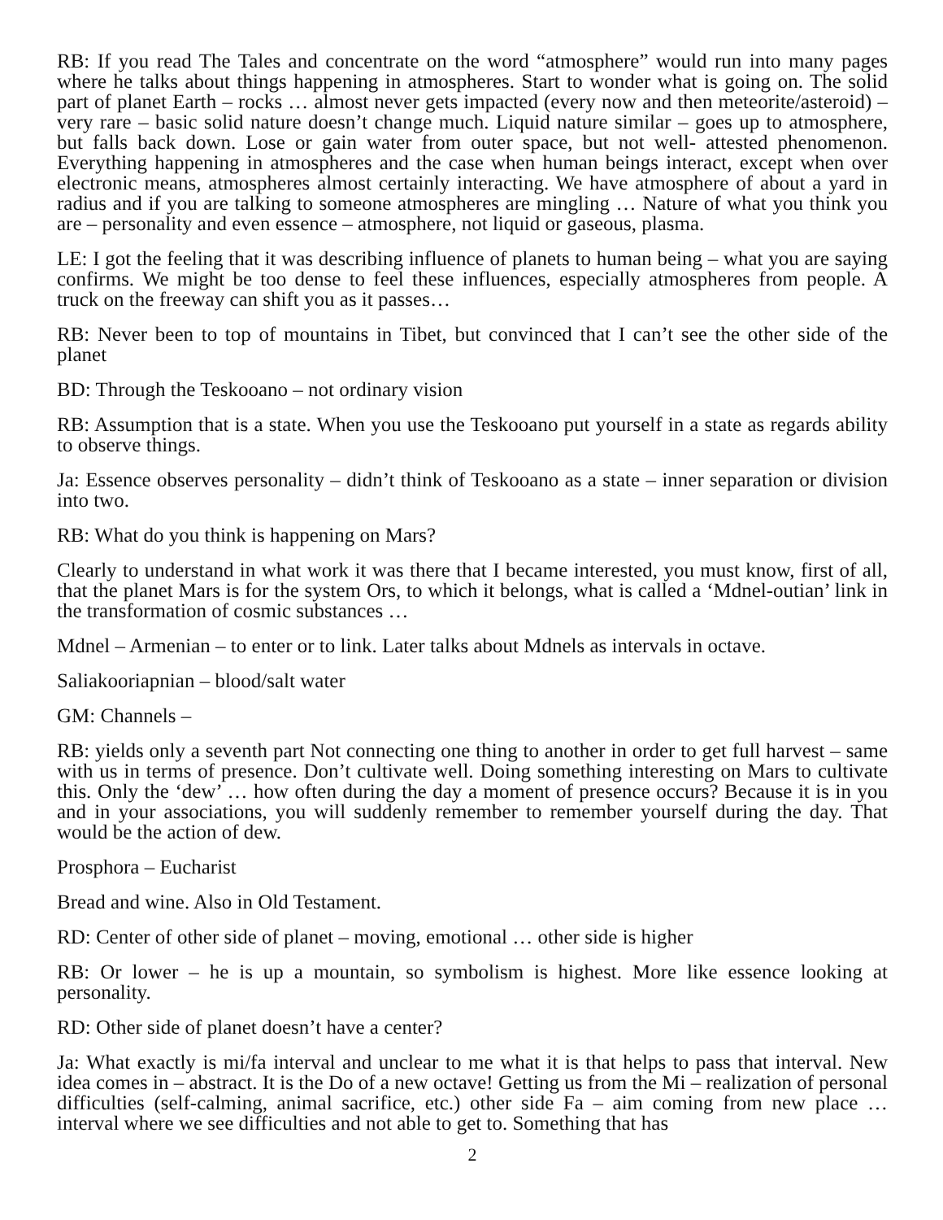RB: If you read The Tales and concentrate on the word “atmosphere” would run into many pages where he talks about things happening in atmospheres. Start to wonder what is going on. The solid part of planet Earth – rocks … almost never gets impacted (every now and then meteorite/asteroid) – very rare – basic solid nature doesn’t change much. Liquid nature similar – goes up to atmosphere, but falls back down. Lose or gain water from outer space, but not well- attested phenomenon. Everything happening in atmospheres and the case when human beings interact, except when over electronic means, atmospheres almost certainly interacting. We have atmosphere of about a yard in radius and if you are talking to someone atmospheres are mingling … Nature of what you think you are – personality and even essence – atmosphere, not liquid or gaseous, plasma.
LE: I got the feeling that it was describing influence of planets to human being – what you are saying confirms. We might be too dense to feel these influences, especially atmospheres from people. A truck on the freeway can shift you as it passes…
RB: Never been to top of mountains in Tibet, but convinced that I can’t see the other side of the planet
BD: Through the Teskooano – not ordinary vision
RB: Assumption that is a state. When you use the Teskooano put yourself in a state as regards ability to observe things.
Ja: Essence observes personality – didn’t think of Teskooano as a state – inner separation or division into two.
RB: What do you think is happening on Mars?
Clearly to understand in what work it was there that I became interested, you must know, first of all, that the planet Mars is for the system Ors, to which it belongs, what is called a ‘Mdnel-outian’ link in the transformation of cosmic substances …
Mdnel – Armenian – to enter or to link. Later talks about Mdnels as intervals in octave.
Saliakooriapnian – blood/salt water
GM: Channels –
RB: yields only a seventh part Not connecting one thing to another in order to get full harvest – same with us in terms of presence. Don’t cultivate well. Doing something interesting on Mars to cultivate this. Only the ‘dew’ … how often during the day a moment of presence occurs? Because it is in you and in your associations, you will suddenly remember to remember yourself during the day. That would be the action of dew.
Prosphora – Eucharist
Bread and wine. Also in Old Testament.
RD: Center of other side of planet – moving, emotional … other side is higher
RB: Or lower – he is up a mountain, so symbolism is highest. More like essence looking at personality.
RD: Other side of planet doesn’t have a center?
Ja: What exactly is mi/fa interval and unclear to me what it is that helps to pass that interval. New idea comes in – abstract. It is the Do of a new octave! Getting us from the Mi – realization of personal difficulties (self-calming, animal sacrifice, etc.) other side Fa – aim coming from new place … interval where we see difficulties and not able to get to. Something that has
2